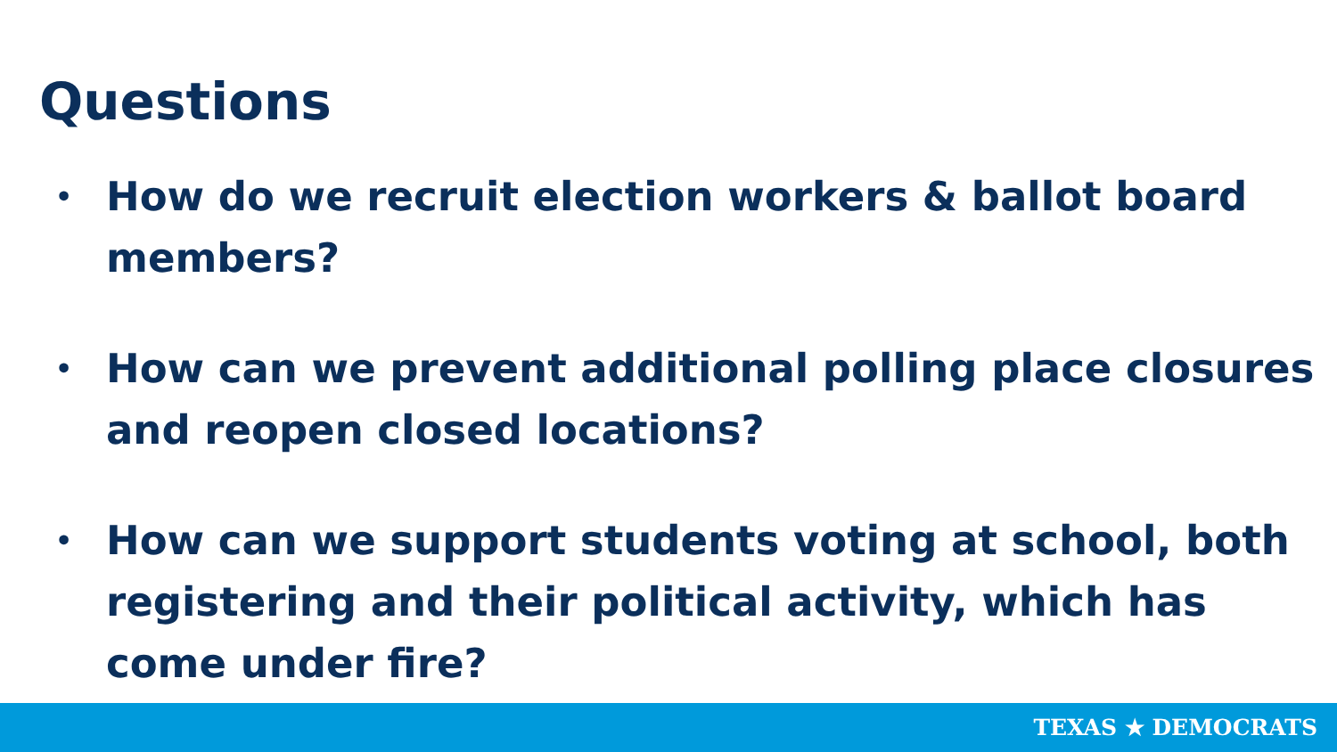Questions
• How do we recruit election workers & ballot board members?
• How can we prevent additional polling place closures and reopen closed locations?
• How can we support students voting at school, both registering and their political activity, which has come under fire?
TEXAS ★ DEMOCRATS